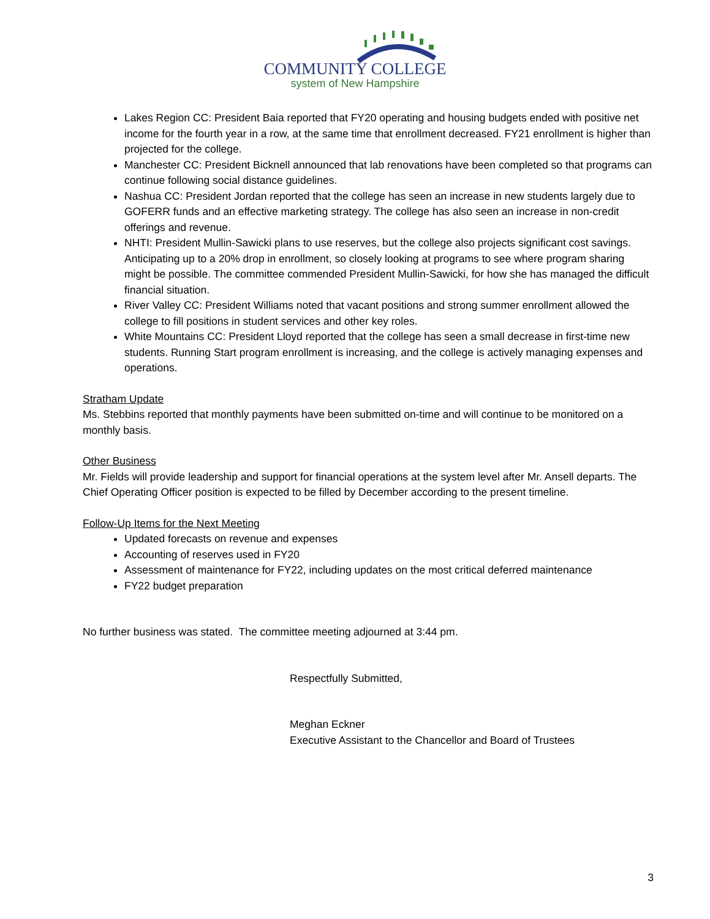COMMUNITY COLLEGE
system of New Hampshire
Lakes Region CC: President Baia reported that FY20 operating and housing budgets ended with positive net income for the fourth year in a row, at the same time that enrollment decreased. FY21 enrollment is higher than projected for the college.
Manchester CC: President Bicknell announced that lab renovations have been completed so that programs can continue following social distance guidelines.
Nashua CC: President Jordan reported that the college has seen an increase in new students largely due to GOFERR funds and an effective marketing strategy. The college has also seen an increase in non-credit offerings and revenue.
NHTI: President Mullin-Sawicki plans to use reserves, but the college also projects significant cost savings. Anticipating up to a 20% drop in enrollment, so closely looking at programs to see where program sharing might be possible. The committee commended President Mullin-Sawicki, for how she has managed the difficult financial situation.
River Valley CC: President Williams noted that vacant positions and strong summer enrollment allowed the college to fill positions in student services and other key roles.
White Mountains CC: President Lloyd reported that the college has seen a small decrease in first-time new students. Running Start program enrollment is increasing, and the college is actively managing expenses and operations.
Stratham Update
Ms. Stebbins reported that monthly payments have been submitted on-time and will continue to be monitored on a monthly basis.
Other Business
Mr. Fields will provide leadership and support for financial operations at the system level after Mr. Ansell departs. The Chief Operating Officer position is expected to be filled by December according to the present timeline.
Follow-Up Items for the Next Meeting
Updated forecasts on revenue and expenses
Accounting of reserves used in FY20
Assessment of maintenance for FY22, including updates on the most critical deferred maintenance
FY22 budget preparation
No further business was stated. The committee meeting adjourned at 3:44 pm.
Respectfully Submitted,
Meghan Eckner
Executive Assistant to the Chancellor and Board of Trustees
3